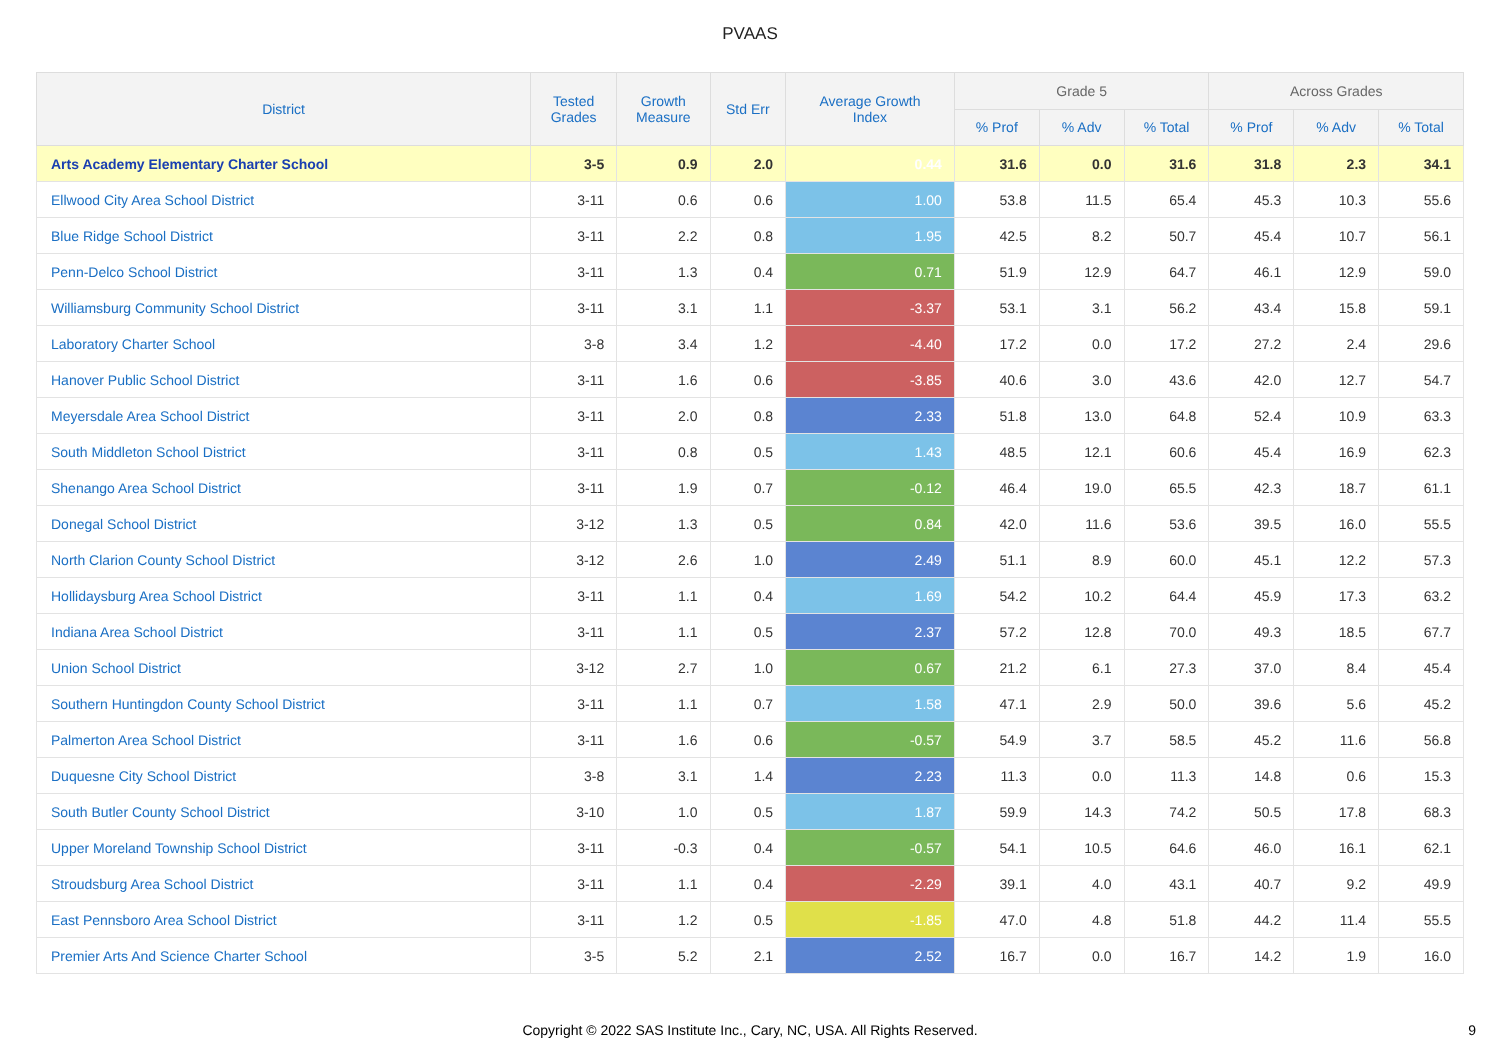PVAAS
| District | Tested Grades | Growth Measure | Std Err | Average Growth Index | Grade 5 | | | Across Grades | | |
| --- | --- | --- | --- | --- | --- | --- | --- | --- | --- | --- |
| | | | | | % Prof | % Adv | % Total | % Prof | % Adv | % Total |
| Arts Academy Elementary Charter School | 3-5 | 0.9 | 2.0 | 0.44 | 31.6 | 0.0 | 31.6 | 31.8 | 2.3 | 34.1 |
| Ellwood City Area School District | 3-11 | 0.6 | 0.6 | 1.00 | 53.8 | 11.5 | 65.4 | 45.3 | 10.3 | 55.6 |
| Blue Ridge School District | 3-11 | 2.2 | 0.8 | 1.95 | 42.5 | 8.2 | 50.7 | 45.4 | 10.7 | 56.1 |
| Penn-Delco School District | 3-11 | 1.3 | 0.4 | 0.71 | 51.9 | 12.9 | 64.7 | 46.1 | 12.9 | 59.0 |
| Williamsburg Community School District | 3-11 | 3.1 | 1.1 | -3.37 | 53.1 | 3.1 | 56.2 | 43.4 | 15.8 | 59.1 |
| Laboratory Charter School | 3-8 | 3.4 | 1.2 | -4.40 | 17.2 | 0.0 | 17.2 | 27.2 | 2.4 | 29.6 |
| Hanover Public School District | 3-11 | 1.6 | 0.6 | -3.85 | 40.6 | 3.0 | 43.6 | 42.0 | 12.7 | 54.7 |
| Meyersdale Area School District | 3-11 | 2.0 | 0.8 | 2.33 | 51.8 | 13.0 | 64.8 | 52.4 | 10.9 | 63.3 |
| South Middleton School District | 3-11 | 0.8 | 0.5 | 1.43 | 48.5 | 12.1 | 60.6 | 45.4 | 16.9 | 62.3 |
| Shenango Area School District | 3-11 | 1.9 | 0.7 | -0.12 | 46.4 | 19.0 | 65.5 | 42.3 | 18.7 | 61.1 |
| Donegal School District | 3-12 | 1.3 | 0.5 | 0.84 | 42.0 | 11.6 | 53.6 | 39.5 | 16.0 | 55.5 |
| North Clarion County School District | 3-12 | 2.6 | 1.0 | 2.49 | 51.1 | 8.9 | 60.0 | 45.1 | 12.2 | 57.3 |
| Hollidaysburg Area School District | 3-11 | 1.1 | 0.4 | 1.69 | 54.2 | 10.2 | 64.4 | 45.9 | 17.3 | 63.2 |
| Indiana Area School District | 3-11 | 1.1 | 0.5 | 2.37 | 57.2 | 12.8 | 70.0 | 49.3 | 18.5 | 67.7 |
| Union School District | 3-12 | 2.7 | 1.0 | 0.67 | 21.2 | 6.1 | 27.3 | 37.0 | 8.4 | 45.4 |
| Southern Huntingdon County School District | 3-11 | 1.1 | 0.7 | 1.58 | 47.1 | 2.9 | 50.0 | 39.6 | 5.6 | 45.2 |
| Palmerton Area School District | 3-11 | 1.6 | 0.6 | -0.57 | 54.9 | 3.7 | 58.5 | 45.2 | 11.6 | 56.8 |
| Duquesne City School District | 3-8 | 3.1 | 1.4 | 2.23 | 11.3 | 0.0 | 11.3 | 14.8 | 0.6 | 15.3 |
| South Butler County School District | 3-10 | 1.0 | 0.5 | 1.87 | 59.9 | 14.3 | 74.2 | 50.5 | 17.8 | 68.3 |
| Upper Moreland Township School District | 3-11 | -0.3 | 0.4 | -0.57 | 54.1 | 10.5 | 64.6 | 46.0 | 16.1 | 62.1 |
| Stroudsburg Area School District | 3-11 | 1.1 | 0.4 | -2.29 | 39.1 | 4.0 | 43.1 | 40.7 | 9.2 | 49.9 |
| East Pennsboro Area School District | 3-11 | 1.2 | 0.5 | -1.85 | 47.0 | 4.8 | 51.8 | 44.2 | 11.4 | 55.5 |
| Premier Arts And Science Charter School | 3-5 | 5.2 | 2.1 | 2.52 | 16.7 | 0.0 | 16.7 | 14.2 | 1.9 | 16.0 |
Copyright © 2022 SAS Institute Inc., Cary, NC, USA. All Rights Reserved.
9